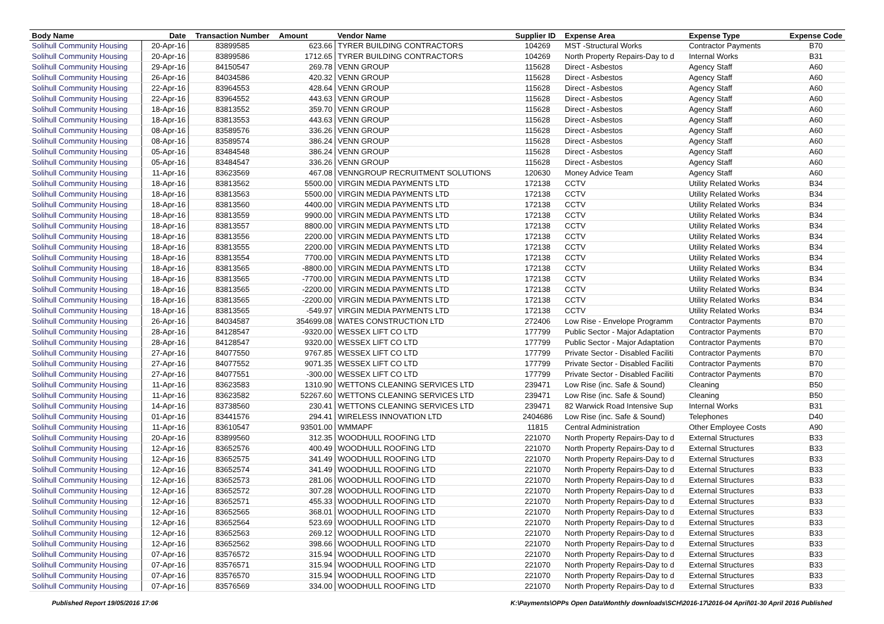| Body Name | Date | Transaction Number | Amount | Vendor Name | Supplier ID | Expense Area | Expense Type | Expense Code |
| --- | --- | --- | --- | --- | --- | --- | --- | --- |
| Solihull Community Housing | 20-Apr-16 | 83899585 | 623.66 | TYRER BUILDING CONTRACTORS | 104269 | MST -Structural Works | Contractor Payments | B70 |
| Solihull Community Housing | 20-Apr-16 | 83899586 | 1712.65 | TYRER BUILDING CONTRACTORS | 104269 | North Property Repairs-Day to d | Internal Works | B31 |
| Solihull Community Housing | 29-Apr-16 | 84150547 | 269.78 | VENN GROUP | 115628 | Direct - Asbestos | Agency Staff | A60 |
| Solihull Community Housing | 26-Apr-16 | 84034586 | 420.32 | VENN GROUP | 115628 | Direct - Asbestos | Agency Staff | A60 |
| Solihull Community Housing | 22-Apr-16 | 83964553 | 428.64 | VENN GROUP | 115628 | Direct - Asbestos | Agency Staff | A60 |
| Solihull Community Housing | 22-Apr-16 | 83964552 | 443.63 | VENN GROUP | 115628 | Direct - Asbestos | Agency Staff | A60 |
| Solihull Community Housing | 18-Apr-16 | 83813552 | 359.70 | VENN GROUP | 115628 | Direct - Asbestos | Agency Staff | A60 |
| Solihull Community Housing | 18-Apr-16 | 83813553 | 443.63 | VENN GROUP | 115628 | Direct - Asbestos | Agency Staff | A60 |
| Solihull Community Housing | 08-Apr-16 | 83589576 | 336.26 | VENN GROUP | 115628 | Direct - Asbestos | Agency Staff | A60 |
| Solihull Community Housing | 08-Apr-16 | 83589574 | 386.24 | VENN GROUP | 115628 | Direct - Asbestos | Agency Staff | A60 |
| Solihull Community Housing | 05-Apr-16 | 83484548 | 386.24 | VENN GROUP | 115628 | Direct - Asbestos | Agency Staff | A60 |
| Solihull Community Housing | 05-Apr-16 | 83484547 | 336.26 | VENN GROUP | 115628 | Direct - Asbestos | Agency Staff | A60 |
| Solihull Community Housing | 11-Apr-16 | 83623569 | 467.08 | VENNGROUP RECRUITMENT SOLUTIONS | 120630 | Money Advice Team | Agency Staff | A60 |
| Solihull Community Housing | 18-Apr-16 | 83813562 | 5500.00 | VIRGIN MEDIA PAYMENTS LTD | 172138 | CCTV | Utility Related Works | B34 |
| Solihull Community Housing | 18-Apr-16 | 83813563 | 5500.00 | VIRGIN MEDIA PAYMENTS LTD | 172138 | CCTV | Utility Related Works | B34 |
| Solihull Community Housing | 18-Apr-16 | 83813560 | 4400.00 | VIRGIN MEDIA PAYMENTS LTD | 172138 | CCTV | Utility Related Works | B34 |
| Solihull Community Housing | 18-Apr-16 | 83813559 | 9900.00 | VIRGIN MEDIA PAYMENTS LTD | 172138 | CCTV | Utility Related Works | B34 |
| Solihull Community Housing | 18-Apr-16 | 83813557 | 8800.00 | VIRGIN MEDIA PAYMENTS LTD | 172138 | CCTV | Utility Related Works | B34 |
| Solihull Community Housing | 18-Apr-16 | 83813556 | 2200.00 | VIRGIN MEDIA PAYMENTS LTD | 172138 | CCTV | Utility Related Works | B34 |
| Solihull Community Housing | 18-Apr-16 | 83813555 | 2200.00 | VIRGIN MEDIA PAYMENTS LTD | 172138 | CCTV | Utility Related Works | B34 |
| Solihull Community Housing | 18-Apr-16 | 83813554 | 7700.00 | VIRGIN MEDIA PAYMENTS LTD | 172138 | CCTV | Utility Related Works | B34 |
| Solihull Community Housing | 18-Apr-16 | 83813565 | -8800.00 | VIRGIN MEDIA PAYMENTS LTD | 172138 | CCTV | Utility Related Works | B34 |
| Solihull Community Housing | 18-Apr-16 | 83813565 | -7700.00 | VIRGIN MEDIA PAYMENTS LTD | 172138 | CCTV | Utility Related Works | B34 |
| Solihull Community Housing | 18-Apr-16 | 83813565 | -2200.00 | VIRGIN MEDIA PAYMENTS LTD | 172138 | CCTV | Utility Related Works | B34 |
| Solihull Community Housing | 18-Apr-16 | 83813565 | -2200.00 | VIRGIN MEDIA PAYMENTS LTD | 172138 | CCTV | Utility Related Works | B34 |
| Solihull Community Housing | 18-Apr-16 | 83813565 | -549.97 | VIRGIN MEDIA PAYMENTS LTD | 172138 | CCTV | Utility Related Works | B34 |
| Solihull Community Housing | 26-Apr-16 | 84034587 | 354699.08 | WATES CONSTRUCTION LTD | 272406 | Low Rise - Envelope Programm | Contractor Payments | B70 |
| Solihull Community Housing | 28-Apr-16 | 84128547 | -9320.00 | WESSEX LIFT CO LTD | 177799 | Public Sector - Major Adaptation | Contractor Payments | B70 |
| Solihull Community Housing | 28-Apr-16 | 84128547 | 9320.00 | WESSEX LIFT CO LTD | 177799 | Public Sector - Major Adaptation | Contractor Payments | B70 |
| Solihull Community Housing | 27-Apr-16 | 84077550 | 9767.85 | WESSEX LIFT CO LTD | 177799 | Private Sector - Disabled Faciliti | Contractor Payments | B70 |
| Solihull Community Housing | 27-Apr-16 | 84077552 | 9071.35 | WESSEX LIFT CO LTD | 177799 | Private Sector - Disabled Faciliti | Contractor Payments | B70 |
| Solihull Community Housing | 27-Apr-16 | 84077551 | -300.00 | WESSEX LIFT CO LTD | 177799 | Private Sector - Disabled Faciliti | Contractor Payments | B70 |
| Solihull Community Housing | 11-Apr-16 | 83623583 | 1310.90 | WETTONS CLEANING SERVICES LTD | 239471 | Low Rise (inc. Safe & Sound) | Cleaning | B50 |
| Solihull Community Housing | 11-Apr-16 | 83623582 | 52267.60 | WETTONS CLEANING SERVICES LTD | 239471 | Low Rise (inc. Safe & Sound) | Cleaning | B50 |
| Solihull Community Housing | 14-Apr-16 | 83738560 | 230.41 | WETTONS CLEANING SERVICES LTD | 239471 | 82 Warwick Road Intensive Sup | Internal Works | B31 |
| Solihull Community Housing | 01-Apr-16 | 83441576 | 294.41 | WIRELESS INNOVATION LTD | 2404686 | Low Rise (inc. Safe & Sound) | Telephones | D40 |
| Solihull Community Housing | 11-Apr-16 | 83610547 | 93501.00 | WMMAPF | 11815 | Central Administration | Other Employee Costs | A90 |
| Solihull Community Housing | 20-Apr-16 | 83899560 | 312.35 | WOODHULL ROOFING LTD | 221070 | North Property Repairs-Day to d | External Structures | B33 |
| Solihull Community Housing | 12-Apr-16 | 83652576 | 400.49 | WOODHULL ROOFING LTD | 221070 | North Property Repairs-Day to d | External Structures | B33 |
| Solihull Community Housing | 12-Apr-16 | 83652575 | 341.49 | WOODHULL ROOFING LTD | 221070 | North Property Repairs-Day to d | External Structures | B33 |
| Solihull Community Housing | 12-Apr-16 | 83652574 | 341.49 | WOODHULL ROOFING LTD | 221070 | North Property Repairs-Day to d | External Structures | B33 |
| Solihull Community Housing | 12-Apr-16 | 83652573 | 281.06 | WOODHULL ROOFING LTD | 221070 | North Property Repairs-Day to d | External Structures | B33 |
| Solihull Community Housing | 12-Apr-16 | 83652572 | 307.28 | WOODHULL ROOFING LTD | 221070 | North Property Repairs-Day to d | External Structures | B33 |
| Solihull Community Housing | 12-Apr-16 | 83652571 | 455.33 | WOODHULL ROOFING LTD | 221070 | North Property Repairs-Day to d | External Structures | B33 |
| Solihull Community Housing | 12-Apr-16 | 83652565 | 368.01 | WOODHULL ROOFING LTD | 221070 | North Property Repairs-Day to d | External Structures | B33 |
| Solihull Community Housing | 12-Apr-16 | 83652564 | 523.69 | WOODHULL ROOFING LTD | 221070 | North Property Repairs-Day to d | External Structures | B33 |
| Solihull Community Housing | 12-Apr-16 | 83652563 | 269.12 | WOODHULL ROOFING LTD | 221070 | North Property Repairs-Day to d | External Structures | B33 |
| Solihull Community Housing | 12-Apr-16 | 83652562 | 398.66 | WOODHULL ROOFING LTD | 221070 | North Property Repairs-Day to d | External Structures | B33 |
| Solihull Community Housing | 07-Apr-16 | 83576572 | 315.94 | WOODHULL ROOFING LTD | 221070 | North Property Repairs-Day to d | External Structures | B33 |
| Solihull Community Housing | 07-Apr-16 | 83576571 | 315.94 | WOODHULL ROOFING LTD | 221070 | North Property Repairs-Day to d | External Structures | B33 |
| Solihull Community Housing | 07-Apr-16 | 83576570 | 315.94 | WOODHULL ROOFING LTD | 221070 | North Property Repairs-Day to d | External Structures | B33 |
| Solihull Community Housing | 07-Apr-16 | 83576569 | 334.00 | WOODHULL ROOFING LTD | 221070 | North Property Repairs-Day to d | External Structures | B33 |
Published Report 19/05/2016 17:06 K:\Payments\OPPs Open Data\Monthly downloads\SCH\2016-17\2016-04 April\01-30 April 2016 Published